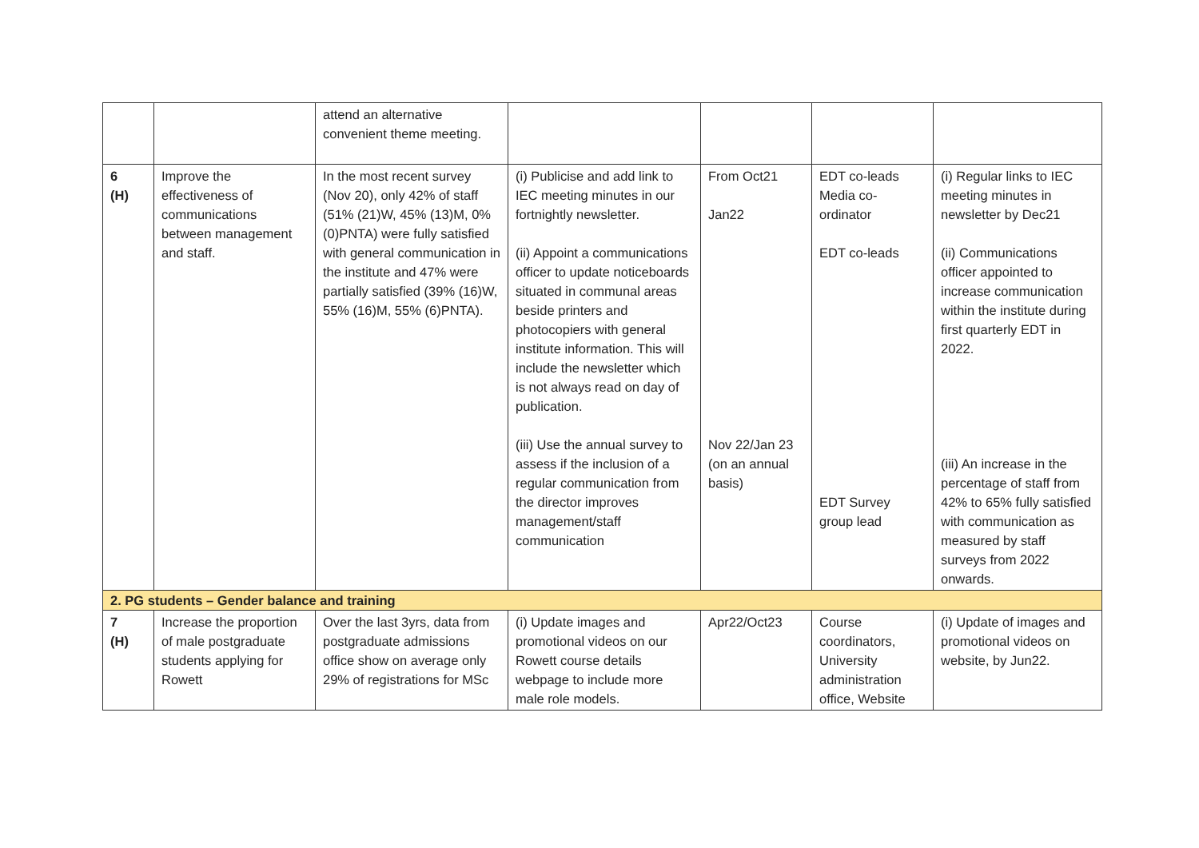| | | attend an alternative convenient theme meeting. | | | | |
| 6 (H) | Improve the effectiveness of communications between management and staff. | In the most recent survey (Nov 20), only 42% of staff (51% (21)W, 45% (13)M, 0% (0)PNTA) were fully satisfied with general communication in the institute and 47% were partially satisfied (39% (16)W, 55% (16)M, 55% (6)PNTA). | (i) Publicise and add link to IEC meeting minutes in our fortnightly newsletter. (ii) Appoint a communications officer to update noticeboards situated in communal areas beside printers and photocopiers with general institute information. This will include the newsletter which is not always read on day of publication. (iii) Use the annual survey to assess if the inclusion of a regular communication from the director improves management/staff communication | From Oct21 Jan22 Nov 22/Jan 23 (on an annual basis) | EDT co-leads Media co-ordinator EDT co-leads EDT Survey group lead | (i) Regular links to IEC meeting minutes in newsletter by Dec21 (ii) Communications officer appointed to increase communication within the institute during first quarterly EDT in 2022. (iii) An increase in the percentage of staff from 42% to 65% fully satisfied with communication as measured by staff surveys from 2022 onwards. |
| 2. PG students – Gender balance and training | | | | | | |
| 7 (H) | Increase the proportion of male postgraduate students applying for Rowett | Over the last 3yrs, data from postgraduate admissions office show on average only 29% of registrations for MSc | (i) Update images and promotional videos on our Rowett course details webpage to include more male role models. | Apr22/Oct23 | Course coordinators, University administration office, Website | (i) Update of images and promotional videos on website, by Jun22. |